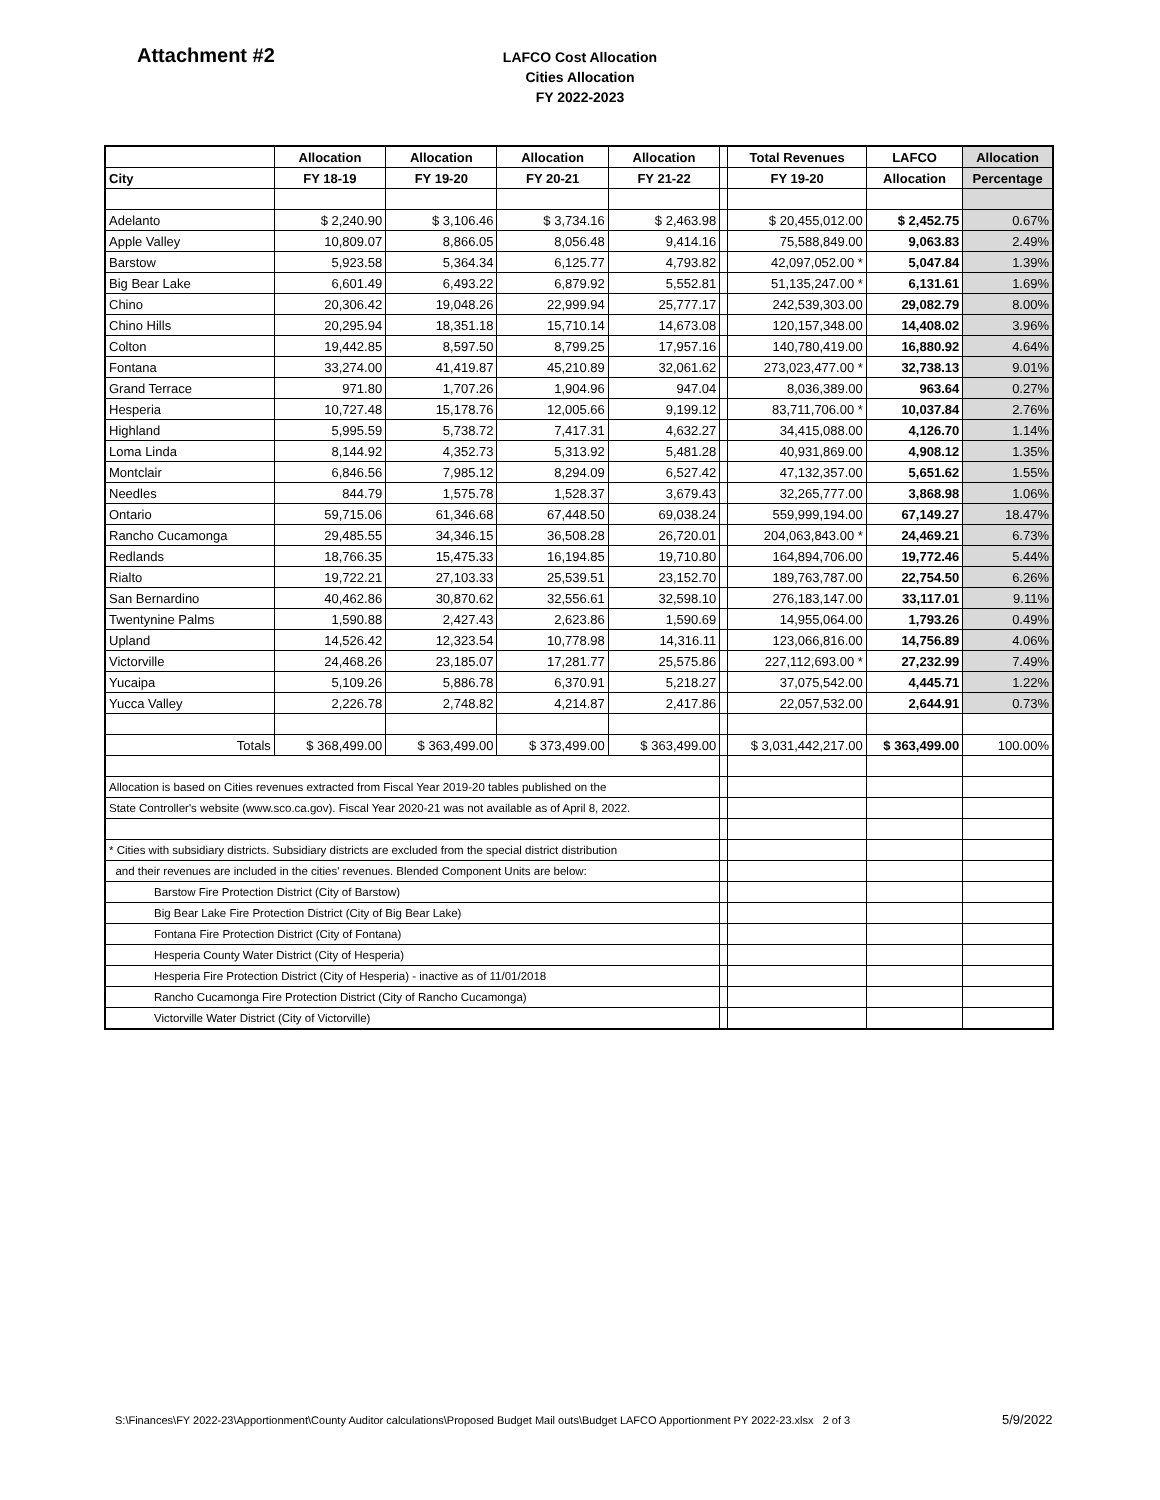Attachment #2
LAFCO Cost Allocation
Cities Allocation
FY 2022-2023
| | Allocation | Allocation | Allocation | Allocation | | Total Revenues | LAFCO | Allocation |
| --- | --- | --- | --- | --- | --- | --- | --- | --- |
| City | FY 18-19 | FY 19-20 | FY 20-21 | FY 21-22 | | FY 19-20 | Allocation | Percentage |
| Adelanto | $ 2,240.90 | $ 3,106.46 | $ 3,734.16 | $ 2,463.98 | | $ 20,455,012.00 | $ 2,452.75 | 0.67% |
| Apple Valley | 10,809.07 | 8,866.05 | 8,056.48 | 9,414.16 | | 75,588,849.00 | 9,063.83 | 2.49% |
| Barstow | 5,923.58 | 5,364.34 | 6,125.77 | 4,793.82 | | 42,097,052.00 * | 5,047.84 | 1.39% |
| Big Bear Lake | 6,601.49 | 6,493.22 | 6,879.92 | 5,552.81 | | 51,135,247.00 * | 6,131.61 | 1.69% |
| Chino | 20,306.42 | 19,048.26 | 22,999.94 | 25,777.17 | | 242,539,303.00 | 29,082.79 | 8.00% |
| Chino Hills | 20,295.94 | 18,351.18 | 15,710.14 | 14,673.08 | | 120,157,348.00 | 14,408.02 | 3.96% |
| Colton | 19,442.85 | 8,597.50 | 8,799.25 | 17,957.16 | | 140,780,419.00 | 16,880.92 | 4.64% |
| Fontana | 33,274.00 | 41,419.87 | 45,210.89 | 32,061.62 | | 273,023,477.00 * | 32,738.13 | 9.01% |
| Grand Terrace | 971.80 | 1,707.26 | 1,904.96 | 947.04 | | 8,036,389.00 | 963.64 | 0.27% |
| Hesperia | 10,727.48 | 15,178.76 | 12,005.66 | 9,199.12 | | 83,711,706.00 * | 10,037.84 | 2.76% |
| Highland | 5,995.59 | 5,738.72 | 7,417.31 | 4,632.27 | | 34,415,088.00 | 4,126.70 | 1.14% |
| Loma Linda | 8,144.92 | 4,352.73 | 5,313.92 | 5,481.28 | | 40,931,869.00 | 4,908.12 | 1.35% |
| Montclair | 6,846.56 | 7,985.12 | 8,294.09 | 6,527.42 | | 47,132,357.00 | 5,651.62 | 1.55% |
| Needles | 844.79 | 1,575.78 | 1,528.37 | 3,679.43 | | 32,265,777.00 | 3,868.98 | 1.06% |
| Ontario | 59,715.06 | 61,346.68 | 67,448.50 | 69,038.24 | | 559,999,194.00 | 67,149.27 | 18.47% |
| Rancho Cucamonga | 29,485.55 | 34,346.15 | 36,508.28 | 26,720.01 | | 204,063,843.00 * | 24,469.21 | 6.73% |
| Redlands | 18,766.35 | 15,475.33 | 16,194.85 | 19,710.80 | | 164,894,706.00 | 19,772.46 | 5.44% |
| Rialto | 19,722.21 | 27,103.33 | 25,539.51 | 23,152.70 | | 189,763,787.00 | 22,754.50 | 6.26% |
| San Bernardino | 40,462.86 | 30,870.62 | 32,556.61 | 32,598.10 | | 276,183,147.00 | 33,117.01 | 9.11% |
| Twentynine Palms | 1,590.88 | 2,427.43 | 2,623.86 | 1,590.69 | | 14,955,064.00 | 1,793.26 | 0.49% |
| Upland | 14,526.42 | 12,323.54 | 10,778.98 | 14,316.11 | | 123,066,816.00 | 14,756.89 | 4.06% |
| Victorville | 24,468.26 | 23,185.07 | 17,281.77 | 25,575.86 | | 227,112,693.00 * | 27,232.99 | 7.49% |
| Yucaipa | 5,109.26 | 5,886.78 | 6,370.91 | 5,218.27 | | 37,075,542.00 | 4,445.71 | 1.22% |
| Yucca Valley | 2,226.78 | 2,748.82 | 4,214.87 | 2,417.86 | | 22,057,532.00 | 2,644.91 | 0.73% |
| Totals | $ 368,499.00 | $ 363,499.00 | $ 373,499.00 | $ 363,499.00 | | $ 3,031,442,217.00 | $ 363,499.00 | 100.00% |
| Allocation is based on Cities revenues extracted from Fiscal Year 2019-20 tables published on the | | | | | | | | |
| State Controller's website (www.sco.ca.gov). Fiscal Year 2020-21 was not available as of April 8, 2022. | | | | | | | | |
| * Cities with subsidiary districts. Subsidiary districts are excluded from the special district distribution | | | | | | | | |
| and their revenues are included in the cities' revenues. Blended Component Units are below: | | | | | | | | |
| Barstow Fire Protection District (City of Barstow) | | | | | | | | |
| Big Bear Lake Fire Protection District (City of Big Bear Lake) | | | | | | | | |
| Fontana Fire Protection District (City of Fontana) | | | | | | | | |
| Hesperia County Water District (City of Hesperia) | | | | | | | | |
| Hesperia Fire Protection District (City of Hesperia) - inactive as of 11/01/2018 | | | | | | | | |
| Rancho Cucamonga Fire Protection District (City of Rancho Cucamonga) | | | | | | | | |
| Victorville Water District (City of Victorville) | | | | | | | | |
S:\Finances\FY 2022-23\Apportionment\County Auditor calculations\Proposed Budget Mail outs\Budget LAFCO Apportionment PY 2022-23.xlsx 2 of 3
5/9/2022